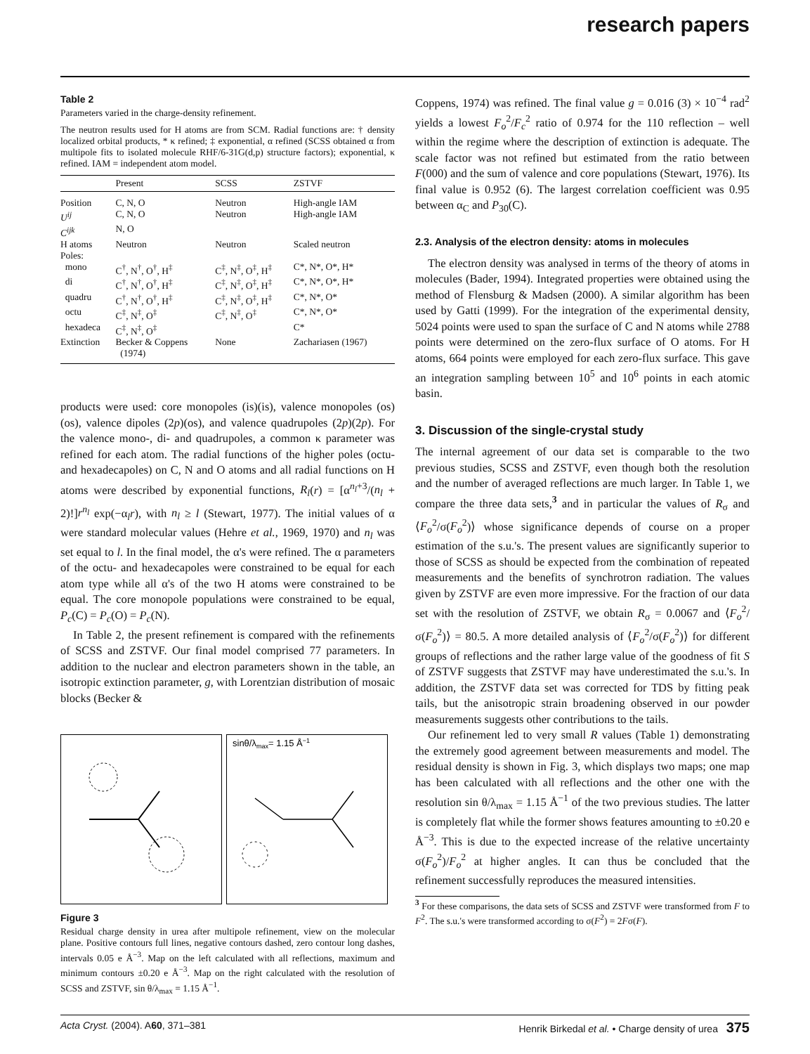research papers
Table 2
Parameters varied in the charge-density refinement.
The neutron results used for H atoms are from SCM. Radial functions are: † density localized orbital products, * κ refined; ‡ exponential, α refined (SCSS obtained α from multipole fits to isolated molecule RHF/6-31G(d,p) structure factors); exponential, κ refined. IAM = independent atom model.
| | Present | SCSS | ZSTVF |
| --- | --- | --- | --- |
| Position | C, N, O | Neutron | High-angle IAM |
| U<sup>ij</sup> | C, N, O | Neutron | High-angle IAM |
| C<sup>ijk</sup> | N, O | | |
| H atoms | Neutron | Neutron | Scaled neutron |
| Poles: | | | |
| mono | C<sup>†</sup>, N<sup>†</sup>, O<sup>†</sup>, H<sup>‡</sup> | C<sup>‡</sup>, N<sup>‡</sup>, O<sup>‡</sup>, H<sup>‡</sup> | C*, N*, O*, H* |
| di | C<sup>†</sup>, N<sup>†</sup>, O<sup>†</sup>, H<sup>‡</sup> | C<sup>‡</sup>, N<sup>‡</sup>, O<sup>‡</sup>, H<sup>‡</sup> | C*, N*, O*, H* |
| quadru | C<sup>†</sup>, N<sup>†</sup>, O<sup>†</sup>, H<sup>‡</sup> | C<sup>‡</sup>, N<sup>‡</sup>, O<sup>‡</sup>, H<sup>‡</sup> | C*, N*, O* |
| octu | C<sup>‡</sup>, N<sup>‡</sup>, O<sup>‡</sup> | C<sup>‡</sup>, N<sup>‡</sup>, O<sup>‡</sup> | C*, N*, O* |
| hexadeca | C<sup>‡</sup>, N<sup>‡</sup>, O<sup>‡</sup> | | C* |
| Extinction | Becker & Coppens (1974) | None | Zachariasen (1967) |
products were used: core monopoles (is)(is), valence monopoles (os)(os), valence dipoles (2p)(os), and valence quadrupoles (2p)(2p). For the valence mono-, di- and quadrupoles, a common κ parameter was refined for each atom. The radial functions of the higher poles (octu- and hexadecapoles) on C, N and O atoms and all radial functions on H atoms were described by exponential functions, R<sub>l</sub>(r) = [α<sup>n<sub>l</sub>+3</sup>/(n<sub>l</sub> + 2)!]r<sup>n<sub>l</sub></sup> exp(−α<sub>l</sub>r), with n<sub>l</sub> ≥ l (Stewart, 1977). The initial values of α were standard molecular values (Hehre et al., 1969, 1970) and n<sub>l</sub> was set equal to l. In the final model, the α's were refined. The α parameters of the octu- and hexadecapoles were constrained to be equal for each atom type while all α's of the two H atoms were constrained to be equal. The core monopole populations were constrained to be equal, P<sub>c</sub>(C) = P<sub>c</sub>(O) = P<sub>c</sub>(N).
In Table 2, the present refinement is compared with the refinements of SCSS and ZSTVF. Our final model comprised 77 parameters. In addition to the nuclear and electron parameters shown in the table, an isotropic extinction parameter, g, with Lorentzian distribution of mosaic blocks (Becker &
sinθ/λmax= 1.15 Å−1
Figure 3
Residual charge density in urea after multipole refinement, view on the molecular plane. Positive contours full lines, negative contours dashed, zero contour long dashes, intervals 0.05 e Å<sup>−3</sup>. Map on the left calculated with all reflections, maximum and minimum contours ±0.20 e Å<sup>−3</sup>. Map on the right calculated with the resolution of SCSS and ZSTVF, sin θ/λ<sub>max</sub> = 1.15 Å<sup>−1</sup>.
Coppens, 1974) was refined. The final value g = 0.016 (3) × 10<sup>−4</sup> rad<sup>2</sup> yields a lowest F<sub>o</sub><sup>2</sup>/F<sub>c</sub><sup>2</sup> ratio of 0.974 for the 110 reflection – well within the regime where the description of extinction is adequate. The scale factor was not refined but estimated from the ratio between F(000) and the sum of valence and core populations (Stewart, 1976). Its final value is 0.952 (6). The largest correlation coefficient was 0.95 between α<sub>C</sub> and P<sub>30</sub>(C).
2.3. Analysis of the electron density: atoms in molecules
The electron density was analysed in terms of the theory of atoms in molecules (Bader, 1994). Integrated properties were obtained using the method of Flensburg & Madsen (2000). A similar algorithm has been used by Gatti (1999). For the integration of the experimental density, 5024 points were used to span the surface of C and N atoms while 2788 points were determined on the zero-flux surface of O atoms. For H atoms, 664 points were employed for each zero-flux surface. This gave an integration sampling between 10<sup>5</sup> and 10<sup>6</sup> points in each atomic basin.
3. Discussion of the single-crystal study
The internal agreement of our data set is comparable to the two previous studies, SCSS and ZSTVF, even though both the resolution and the number of averaged reflections are much larger. In Table 1, we compare the three data sets,<sup>3</sup> and in particular the values of R<sub>σ</sub> and ⟨F<sub>o</sub><sup>2</sup>/σ(F<sub>o</sub><sup>2</sup>)⟩ whose significance depends of course on a proper estimation of the s.u.'s. The present values are significantly superior to those of SCSS as should be expected from the combination of repeated measurements and the benefits of synchrotron radiation. The values given by ZSTVF are even more impressive. For the fraction of our data set with the resolution of ZSTVF, we obtain R<sub>σ</sub> = 0.0067 and ⟨F<sub>o</sub><sup>2</sup>/σ(F<sub>o</sub><sup>2</sup>)⟩ = 80.5. A more detailed analysis of ⟨F<sub>o</sub><sup>2</sup>/σ(F<sub>o</sub><sup>2</sup>)⟩ for different groups of reflections and the rather large value of the goodness of fit S of ZSTVF suggests that ZSTVF may have underestimated the s.u.'s. In addition, the ZSTVF data set was corrected for TDS by fitting peak tails, but the anisotropic strain broadening observed in our powder measurements suggests other contributions to the tails.
Our refinement led to very small R values (Table 1) demonstrating the extremely good agreement between measurements and model. The residual density is shown in Fig. 3, which displays two maps; one map has been calculated with all reflections and the other one with the resolution sin θ/λ<sub>max</sub> = 1.15 Å<sup>−1</sup> of the two previous studies. The latter is completely flat while the former shows features amounting to ±0.20 e Å<sup>−3</sup>. This is due to the expected increase of the relative uncertainty σ(F<sub>o</sub><sup>2</sup>)/F<sub>o</sub><sup>2</sup> at higher angles. It can thus be concluded that the refinement successfully reproduces the measured intensities.
<sup>3</sup> For these comparisons, the data sets of SCSS and ZSTVF were transformed from F to F<sup>2</sup>. The s.u.'s were transformed according to σ(F<sup>2</sup>) = 2Fσ(F).
Acta Cryst. (2004). A60, 371–381 Henrik Birkedal et al. • Charge density of urea 375